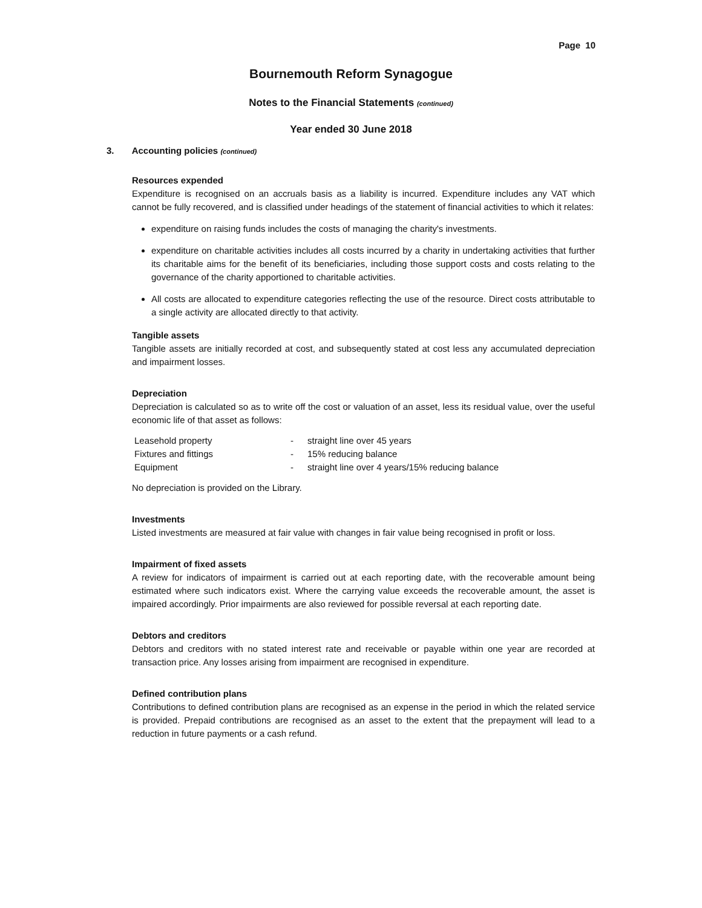Page 10
Bournemouth Reform Synagogue
Notes to the Financial Statements (continued)
Year ended 30 June 2018
3. Accounting policies (continued)
Resources expended
Expenditure is recognised on an accruals basis as a liability is incurred. Expenditure includes any VAT which cannot be fully recovered, and is classified under headings of the statement of financial activities to which it relates:
expenditure on raising funds includes the costs of managing the charity's investments.
expenditure on charitable activities includes all costs incurred by a charity in undertaking activities that further its charitable aims for the benefit of its beneficiaries, including those support costs and costs relating to the governance of the charity apportioned to charitable activities.
All costs are allocated to expenditure categories reflecting the use of the resource. Direct costs attributable to a single activity are allocated directly to that activity.
Tangible assets
Tangible assets are initially recorded at cost, and subsequently stated at cost less any accumulated depreciation and impairment losses.
Depreciation
Depreciation is calculated so as to write off the cost or valuation of an asset, less its residual value, over the useful economic life of that asset as follows:
| Leasehold property | - | straight line over 45 years |
| Fixtures and fittings | - | 15% reducing balance |
| Equipment | - | straight line over 4 years/15% reducing balance |
No depreciation is provided on the Library.
Investments
Listed investments are measured at fair value with changes in fair value being recognised in profit or loss.
Impairment of fixed assets
A review for indicators of impairment is carried out at each reporting date, with the recoverable amount being estimated where such indicators exist. Where the carrying value exceeds the recoverable amount, the asset is impaired accordingly. Prior impairments are also reviewed for possible reversal at each reporting date.
Debtors and creditors
Debtors and creditors with no stated interest rate and receivable or payable within one year are recorded at transaction price. Any losses arising from impairment are recognised in expenditure.
Defined contribution plans
Contributions to defined contribution plans are recognised as an expense in the period in which the related service is provided. Prepaid contributions are recognised as an asset to the extent that the prepayment will lead to a reduction in future payments or a cash refund.